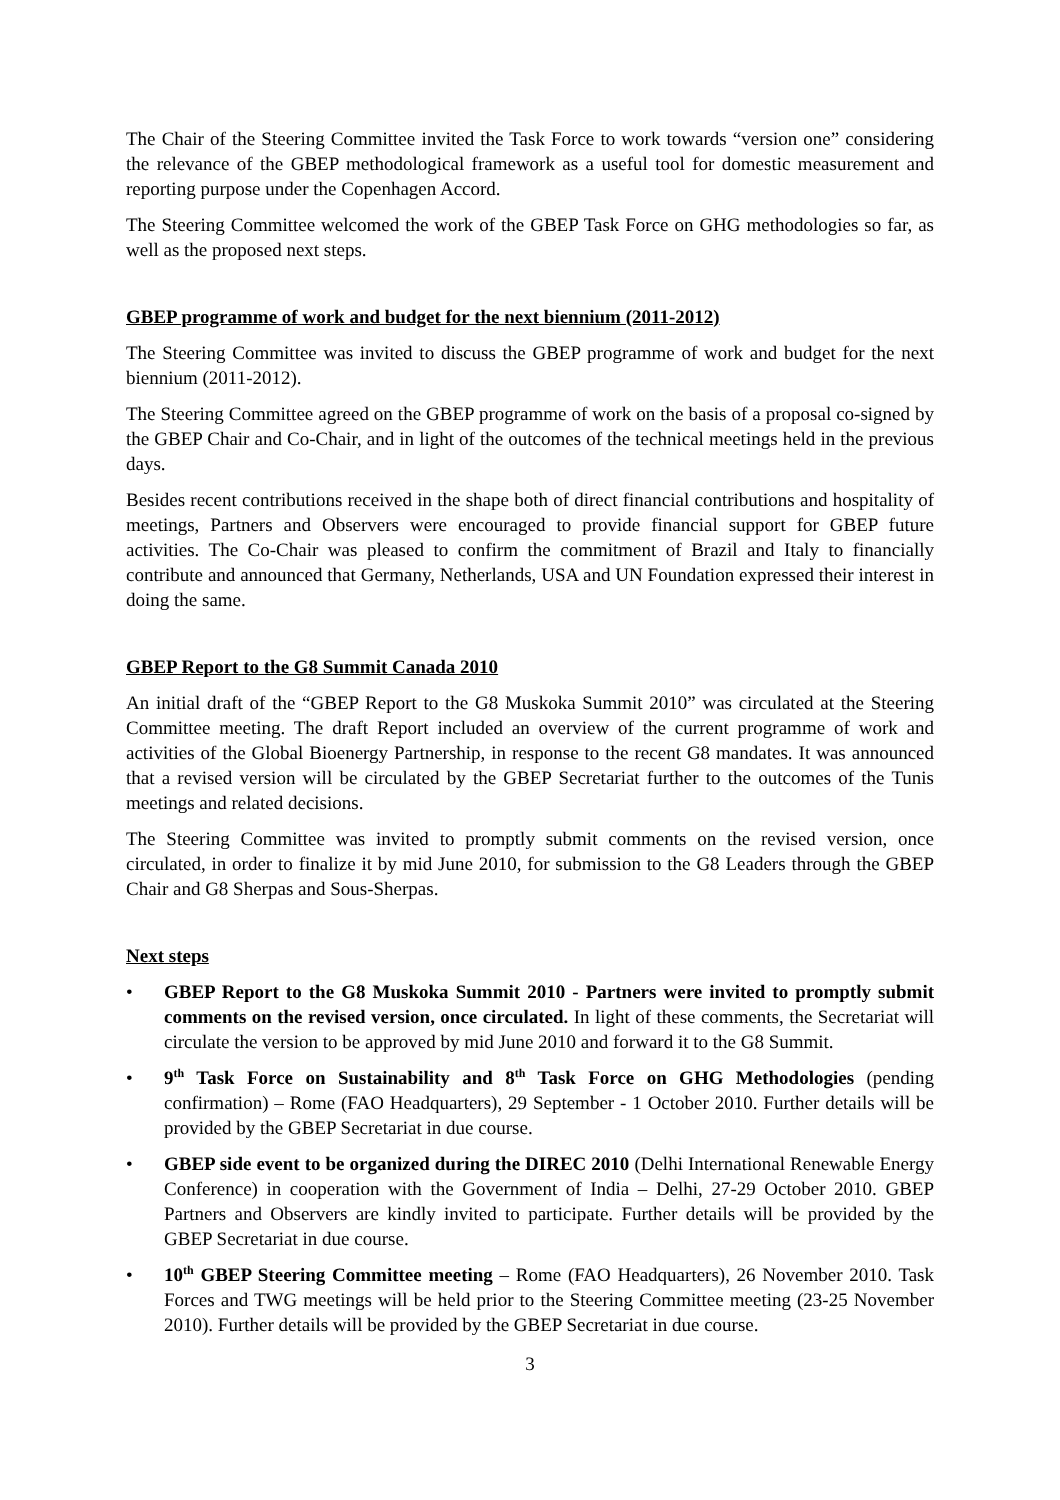The Chair of the Steering Committee invited the Task Force to work towards “version one” considering the relevance of the GBEP methodological framework as a useful tool for domestic measurement and reporting purpose under the Copenhagen Accord.
The Steering Committee welcomed the work of the GBEP Task Force on GHG methodologies so far, as well as the proposed next steps.
GBEP programme of work and budget for the next biennium (2011-2012)
The Steering Committee was invited to discuss the GBEP programme of work and budget for the next biennium (2011-2012).
The Steering Committee agreed on the GBEP programme of work on the basis of a proposal co-signed by the GBEP Chair and Co-Chair, and in light of the outcomes of the technical meetings held in the previous days.
Besides recent contributions received in the shape both of direct financial contributions and hospitality of meetings, Partners and Observers were encouraged to provide financial support for GBEP future activities. The Co-Chair was pleased to confirm the commitment of Brazil and Italy to financially contribute and announced that Germany, Netherlands, USA and UN Foundation expressed their interest in doing the same.
GBEP Report to the G8 Summit Canada 2010
An initial draft of the “GBEP Report to the G8 Muskoka Summit 2010” was circulated at the Steering Committee meeting. The draft Report included an overview of the current programme of work and activities of the Global Bioenergy Partnership, in response to the recent G8 mandates. It was announced that a revised version will be circulated by the GBEP Secretariat further to the outcomes of the Tunis meetings and related decisions.
The Steering Committee was invited to promptly submit comments on the revised version, once circulated, in order to finalize it by mid June 2010, for submission to the G8 Leaders through the GBEP Chair and G8 Sherpas and Sous-Sherpas.
Next steps
• GBEP Report to the G8 Muskoka Summit 2010 - Partners were invited to promptly submit comments on the revised version, once circulated. In light of these comments, the Secretariat will circulate the version to be approved by mid June 2010 and forward it to the G8 Summit.
• 9<sup>th</sup> Task Force on Sustainability and 8<sup>th</sup> Task Force on GHG Methodologies (pending confirmation) – Rome (FAO Headquarters), 29 September - 1 October 2010. Further details will be provided by the GBEP Secretariat in due course.
• GBEP side event to be organized during the DIREC 2010 (Delhi International Renewable Energy Conference) in cooperation with the Government of India – Delhi, 27-29 October 2010. GBEP Partners and Observers are kindly invited to participate. Further details will be provided by the GBEP Secretariat in due course.
• 10<sup>th</sup> GBEP Steering Committee meeting – Rome (FAO Headquarters), 26 November 2010. Task Forces and TWG meetings will be held prior to the Steering Committee meeting (23-25 November 2010). Further details will be provided by the GBEP Secretariat in due course.
3